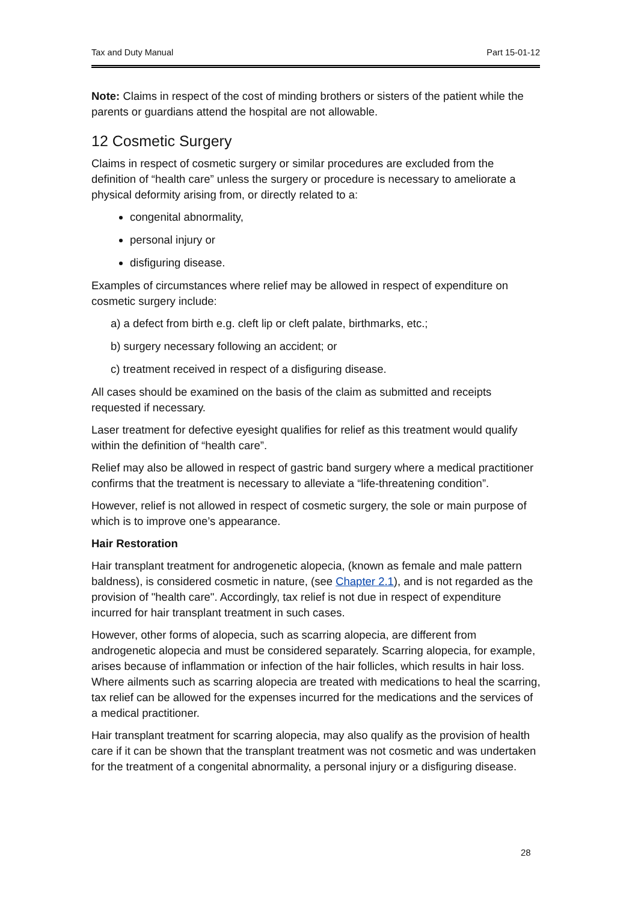Tax and Duty Manual Part 15-01-12
Note: Claims in respect of the cost of minding brothers or sisters of the patient while the parents or guardians attend the hospital are not allowable.
12 Cosmetic Surgery
Claims in respect of cosmetic surgery or similar procedures are excluded from the definition of “health care” unless the surgery or procedure is necessary to ameliorate a physical deformity arising from, or directly related to a:
congenital abnormality,
personal injury or
disfiguring disease.
Examples of circumstances where relief may be allowed in respect of expenditure on cosmetic surgery include:
a) a defect from birth e.g. cleft lip or cleft palate, birthmarks, etc.;
b) surgery necessary following an accident; or
c) treatment received in respect of a disfiguring disease.
All cases should be examined on the basis of the claim as submitted and receipts requested if necessary.
Laser treatment for defective eyesight qualifies for relief as this treatment would qualify within the definition of “health care”.
Relief may also be allowed in respect of gastric band surgery where a medical practitioner confirms that the treatment is necessary to alleviate a “life-threatening condition”.
However, relief is not allowed in respect of cosmetic surgery, the sole or main purpose of which is to improve one’s appearance.
Hair Restoration
Hair transplant treatment for androgenetic alopecia, (known as female and male pattern baldness), is considered cosmetic in nature, (see Chapter 2.1), and is not regarded as the provision of "health care". Accordingly, tax relief is not due in respect of expenditure incurred for hair transplant treatment in such cases.
However, other forms of alopecia, such as scarring alopecia, are different from androgenetic alopecia and must be considered separately. Scarring alopecia, for example, arises because of inflammation or infection of the hair follicles, which results in hair loss. Where ailments such as scarring alopecia are treated with medications to heal the scarring, tax relief can be allowed for the expenses incurred for the medications and the services of a medical practitioner.
Hair transplant treatment for scarring alopecia, may also qualify as the provision of health care if it can be shown that the transplant treatment was not cosmetic and was undertaken for the treatment of a congenital abnormality, a personal injury or a disfiguring disease.
28